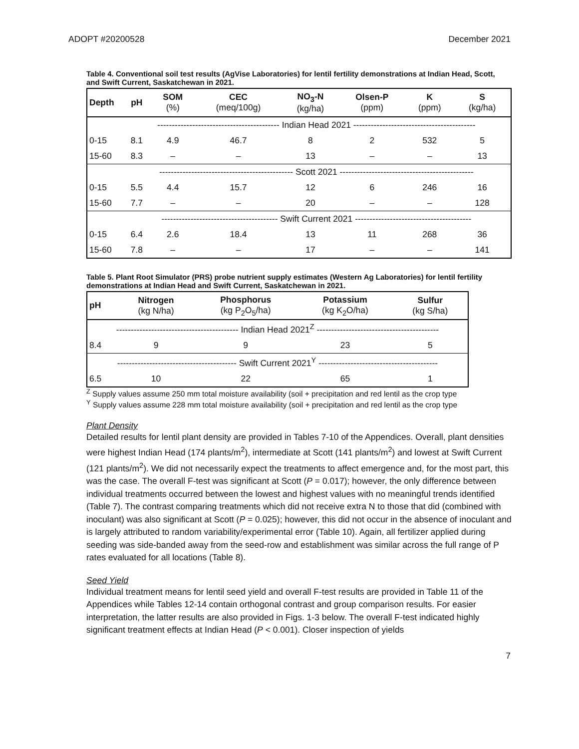ADOPT #20200528 December 2021
Table 4. Conventional soil test results (AgVise Laboratories) for lentil fertility demonstrations at Indian Head, Scott, and Swift Current, Saskatchewan in 2021.
| Depth | pH | SOM (%) | CEC (meq/100g) | NO<sub>3</sub>-N (kg/ha) | Olsen-P (ppm) | K (ppm) | S (kg/ha) |
| --- | --- | --- | --- | --- | --- | --- | --- |
| | ------------------------------------------ Indian Head 2021 ------------------------------------------ | | | | | | |
| 0-15 | 8.1 | 4.9 | 46.7 | 8 | 2 | 532 | 5 |
| 15-60 | 8.3 | – | – | 13 | – | – | 13 |
| | ---------------------------------------------- Scott 2021 ---------------------------------------------- | | | | | | |
| 0-15 | 5.5 | 4.4 | 15.7 | 12 | 6 | 246 | 16 |
| 15-60 | 7.7 | – | – | 20 | – | – | 128 |
| | ---------------------------------------- Swift Current 2021 ---------------------------------------- | | | | | | |
| 0-15 | 6.4 | 2.6 | 18.4 | 13 | 11 | 268 | 36 |
| 15-60 | 7.8 | – | – | 17 | – | – | 141 |
Table 5. Plant Root Simulator (PRS) probe nutrient supply estimates (Western Ag Laboratories) for lentil fertility demonstrations at Indian Head and Swift Current, Saskatchewan in 2021.
| pH | Nitrogen (kg N/ha) | Phosphorus (kg P<sub>2</sub>O<sub>5</sub>/ha) | Potassium (kg K<sub>2</sub>O/ha) | Sulfur (kg S/ha) |
| --- | --- | --- | --- | --- |
| ------------------------------------------ Indian Head 2021<sup>Z</sup> ------------------------------------------ | | | | |
| 8.4 | 9 | 9 | 23 | 5 |
| ----------------------------------------- Swift Current 2021<sup>Y</sup> ----------------------------------------- | | | | |
| 6.5 | 10 | 22 | 65 | 1 |
<sup>Z</sup> Supply values assume 250 mm total moisture availability (soil + precipitation and red lentil as the crop type
<sup>Y</sup> Supply values assume 228 mm total moisture availability (soil + precipitation and red lentil as the crop type
Plant Density
Detailed results for lentil plant density are provided in Tables 7-10 of the Appendices. Overall, plant densities were highest Indian Head (174 plants/m<sup>2</sup>), intermediate at Scott (141 plants/m<sup>2</sup>) and lowest at Swift Current (121 plants/m<sup>2</sup>). We did not necessarily expect the treatments to affect emergence and, for the most part, this was the case. The overall F-test was significant at Scott (P = 0.017); however, the only difference between individual treatments occurred between the lowest and highest values with no meaningful trends identified (Table 7). The contrast comparing treatments which did not receive extra N to those that did (combined with inoculant) was also significant at Scott (P = 0.025); however, this did not occur in the absence of inoculant and is largely attributed to random variability/experimental error (Table 10). Again, all fertilizer applied during seeding was side-banded away from the seed-row and establishment was similar across the full range of P rates evaluated for all locations (Table 8).
Seed Yield
Individual treatment means for lentil seed yield and overall F-test results are provided in Table 11 of the Appendices while Tables 12-14 contain orthogonal contrast and group comparison results. For easier interpretation, the latter results are also provided in Figs. 1-3 below. The overall F-test indicated highly significant treatment effects at Indian Head (P < 0.001). Closer inspection of yields
7